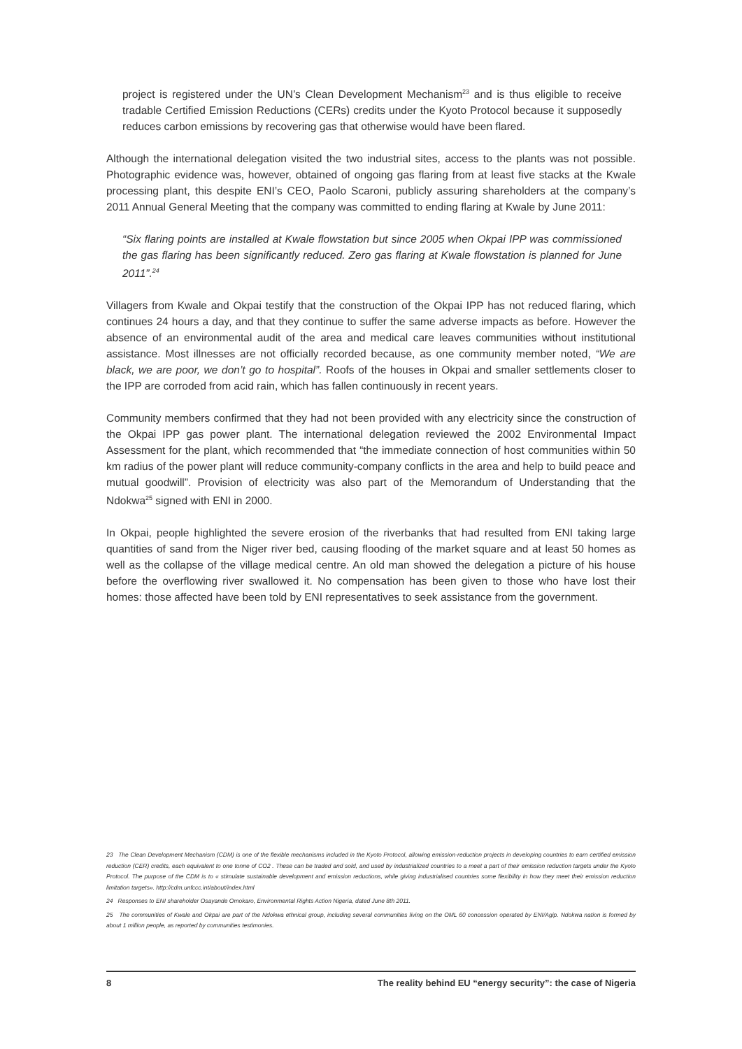project is registered under the UN’s Clean Development Mechanism<sup>23</sup> and is thus eligible to receive tradable Certified Emission Reductions (CERs) credits under the Kyoto Protocol because it supposedly reduces carbon emissions by recovering gas that otherwise would have been flared.
Although the international delegation visited the two industrial sites, access to the plants was not possible. Photographic evidence was, however, obtained of ongoing gas flaring from at least five stacks at the Kwale processing plant, this despite ENI’s CEO, Paolo Scaroni, publicly assuring shareholders at the company’s 2011 Annual General Meeting that the company was committed to ending flaring at Kwale by June 2011:
“Six flaring points are installed at Kwale flowstation but since 2005 when Okpai IPP was commissioned the gas flaring has been significantly reduced. Zero gas flaring at Kwale flowstation is planned for June 2011”.<sup>24</sup>
Villagers from Kwale and Okpai testify that the construction of the Okpai IPP has not reduced flaring, which continues 24 hours a day, and that they continue to suffer the same adverse impacts as before. However the absence of an environmental audit of the area and medical care leaves communities without institutional assistance. Most illnesses are not officially recorded because, as one community member noted, “We are black, we are poor, we don’t go to hospital”. Roofs of the houses in Okpai and smaller settlements closer to the IPP are corroded from acid rain, which has fallen continuously in recent years.
Community members confirmed that they had not been provided with any electricity since the construction of the Okpai IPP gas power plant. The international delegation reviewed the 2002 Environmental Impact Assessment for the plant, which recommended that “the immediate connection of host communities within 50 km radius of the power plant will reduce community-company conflicts in the area and help to build peace and mutual goodwill”. Provision of electricity was also part of the Memorandum of Understanding that the Ndokwa<sup>25</sup> signed with ENI in 2000.
In Okpai, people highlighted the severe erosion of the riverbanks that had resulted from ENI taking large quantities of sand from the Niger river bed, causing flooding of the market square and at least 50 homes as well as the collapse of the village medical centre. An old man showed the delegation a picture of his house before the overflowing river swallowed it. No compensation has been given to those who have lost their homes: those affected have been told by ENI representatives to seek assistance from the government.
23 The Clean Development Mechanism (CDM) is one of the flexible mechanisms included in the Kyoto Protocol, allowing emission-reduction projects in developing countries to earn certified emission reduction (CER) credits, each equivalent to one tonne of CO2 . These can be traded and sold, and used by industrialized countries to a meet a part of their emission reduction targets under the Kyoto Protocol. The purpose of the CDM is to « stimulate sustainable development and emission reductions, while giving industrialised countries some flexibility in how they meet their emission reduction limitation targets». http://cdm.unfccc.int/about/index.html
24 Responses to ENI shareholder Osayande Omokaro, Environmental Rights Action Nigeria, dated June 8th 2011.
25 The communities of Kwale and Okpai are part of the Ndokwa ethnical group, including several communities living on the OML 60 concession operated by ENI/Agip. Ndokwa nation is formed by about 1 million people, as reported by communities testimonies.
8 The reality behind EU “energy security”: the case of Nigeria